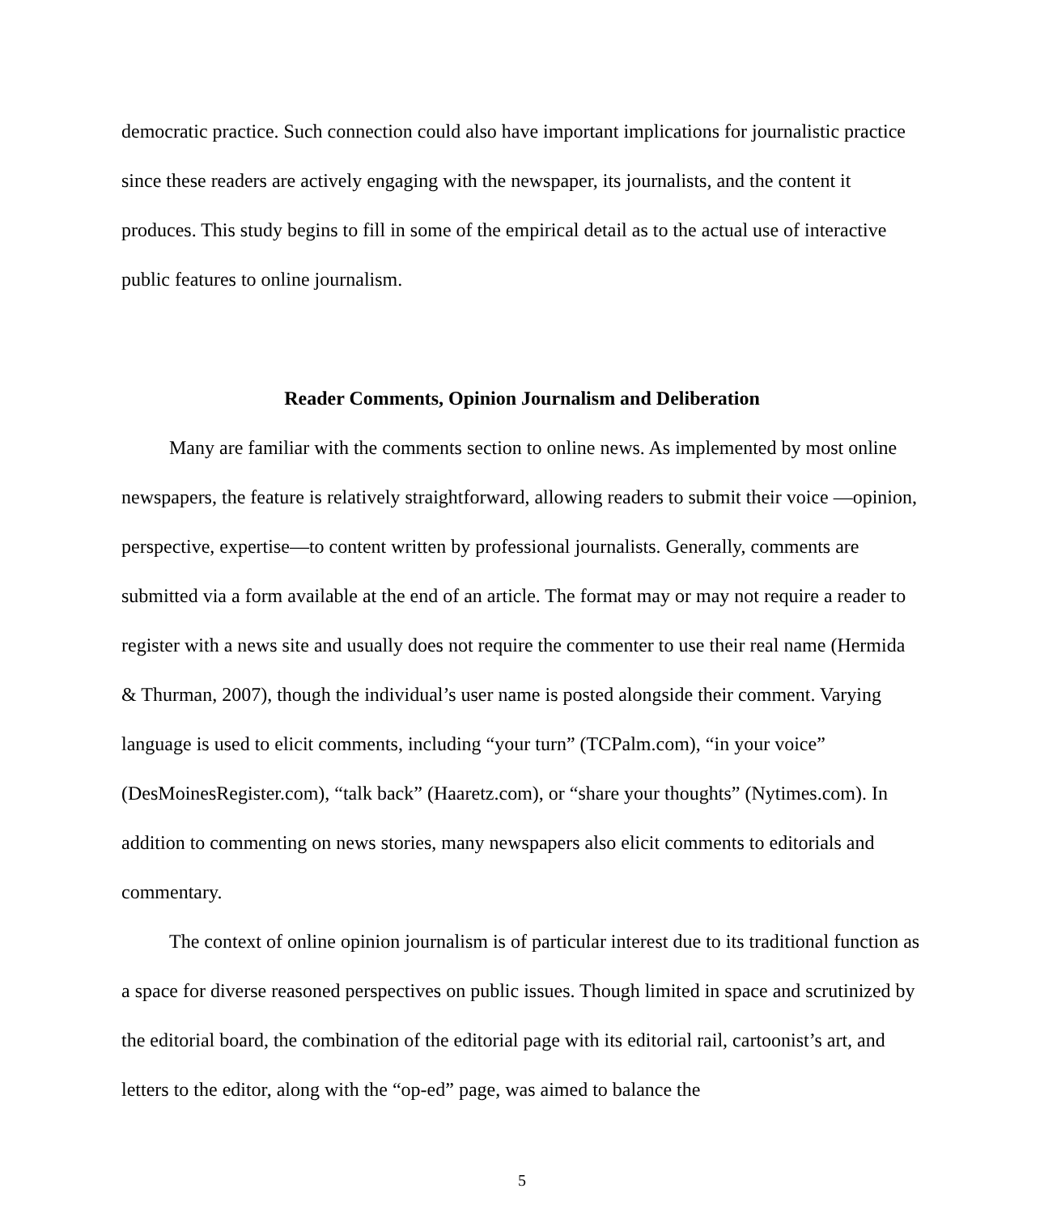democratic practice. Such connection could also have important implications for journalistic practice since these readers are actively engaging with the newspaper, its journalists, and the content it produces. This study begins to fill in some of the empirical detail as to the actual use of interactive public features to online journalism.
Reader Comments, Opinion Journalism and Deliberation
Many are familiar with the comments section to online news. As implemented by most online newspapers, the feature is relatively straightforward, allowing readers to submit their voice —opinion, perspective, expertise—to content written by professional journalists. Generally, comments are submitted via a form available at the end of an article. The format may or may not require a reader to register with a news site and usually does not require the commenter to use their real name (Hermida & Thurman, 2007), though the individual’s user name is posted alongside their comment. Varying language is used to elicit comments, including “your turn” (TCPalm.com), “in your voice” (DesMoinesRegister.com), “talk back” (Haaretz.com), or “share your thoughts” (Nytimes.com). In addition to commenting on news stories, many newspapers also elicit comments to editorials and commentary.
The context of online opinion journalism is of particular interest due to its traditional function as a space for diverse reasoned perspectives on public issues. Though limited in space and scrutinized by the editorial board, the combination of the editorial page with its editorial rail, cartoonist’s art, and letters to the editor, along with the “op-ed” page, was aimed to balance the
5